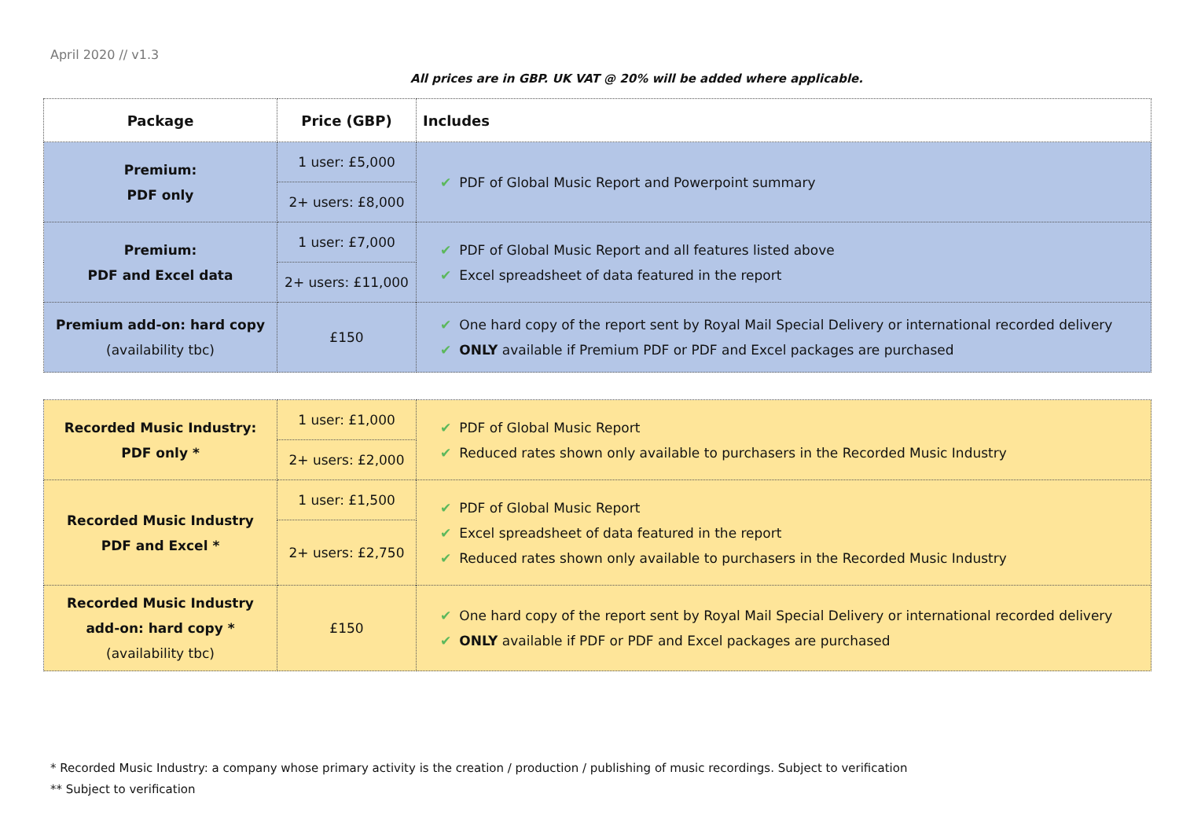April 2020 // v1.3
All prices are in GBP. UK VAT @ 20% will be added where applicable.
| Package | Price (GBP) | Includes |
| --- | --- | --- |
| Premium: PDF only | 1 user: £5,000 | ✔ PDF of Global Music Report and Powerpoint summary |
| | 2+ users: £8,000 | |
| Premium: PDF and Excel data | 1 user: £7,000 | ✔ PDF of Global Music Report and all features listed above ✔ Excel spreadsheet of data featured in the report |
| | 2+ users: £11,000 | |
| Premium add-on: hard copy (availability tbc) | £150 | ✔ One hard copy of the report sent by Royal Mail Special Delivery or international recorded delivery ✔ ONLY available if Premium PDF or PDF and Excel packages are purchased |
| Recorded Music Industry: PDF only * | 1 user: £1,000 | ✔ PDF of Global Music Report ✔ Reduced rates shown only available to purchasers in the Recorded Music Industry |
| | 2+ users: £2,000 | |
| Recorded Music Industry PDF and Excel * | 1 user: £1,500 | ✔ PDF of Global Music Report ✔ Excel spreadsheet of data featured in the report ✔ Reduced rates shown only available to purchasers in the Recorded Music Industry |
| | 2+ users: £2,750 | |
| Recorded Music Industry add-on: hard copy * (availability tbc) | £150 | ✔ One hard copy of the report sent by Royal Mail Special Delivery or international recorded delivery ✔ ONLY available if PDF or PDF and Excel packages are purchased |
* Recorded Music Industry: a company whose primary activity is the creation / production / publishing of music recordings. Subject to verification
** Subject to verification